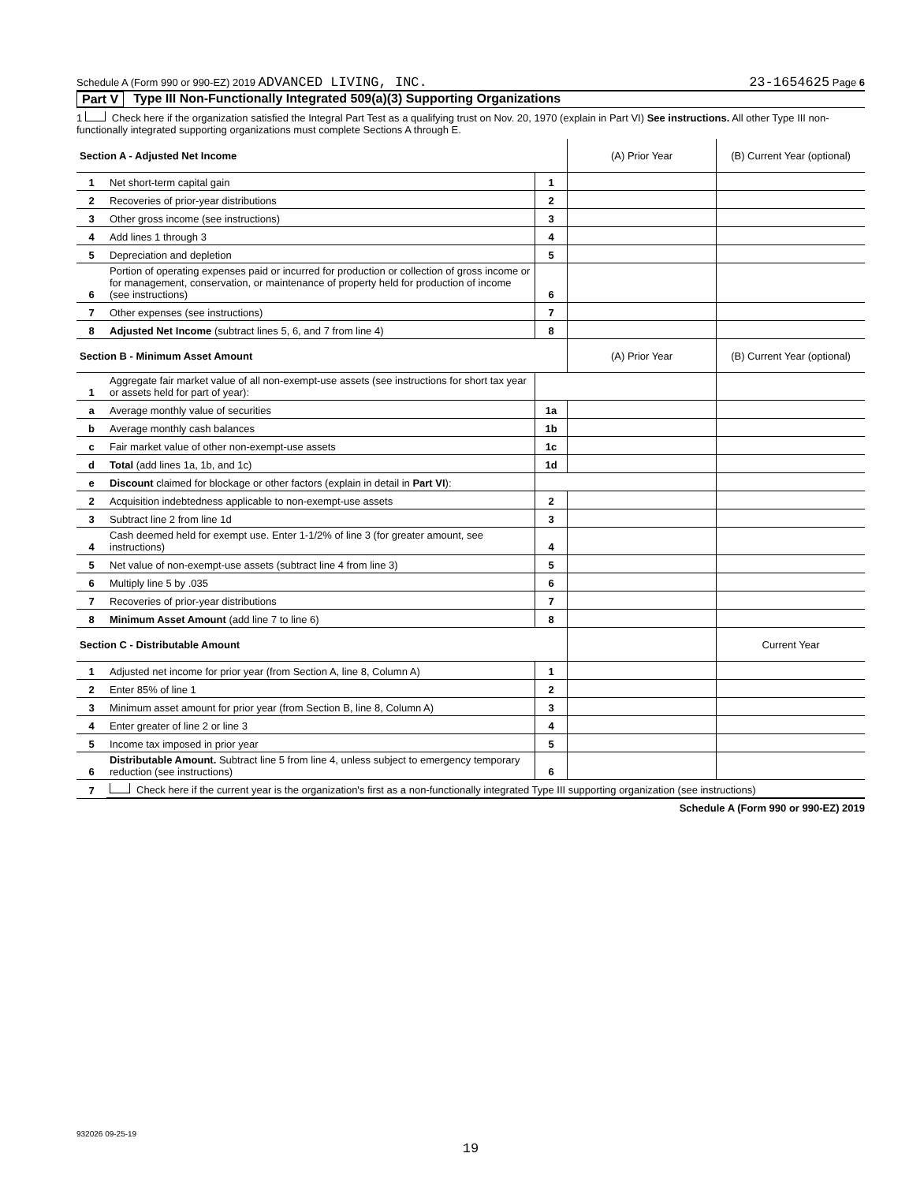Schedule A (Form 990 or 990-EZ) 2019 ADVANCED LIVING, INC. 23-1654625 Page 6
Part V Type III Non-Functionally Integrated 509(a)(3) Supporting Organizations
1 Check here if the organization satisfied the Integral Part Test as a qualifying trust on Nov. 20, 1970 (explain in Part VI) See instructions. All other Type III non-functionally integrated supporting organizations must complete Sections A through E.
| Section A - Adjusted Net Income | | | (A) Prior Year | (B) Current Year (optional) |
| 1 | Net short-term capital gain | 1 | | |
| 2 | Recoveries of prior-year distributions | 2 | | |
| 3 | Other gross income (see instructions) | 3 | | |
| 4 | Add lines 1 through 3 | 4 | | |
| 5 | Depreciation and depletion | 5 | | |
| 6 | Portion of operating expenses paid or incurred for production or collection of gross income or for management, conservation, or maintenance of property held for production of income (see instructions) | 6 | | |
| 7 | Other expenses (see instructions) | 7 | | |
| 8 | Adjusted Net Income (subtract lines 5, 6, and 7 from line 4) | 8 | | |
| Section B - Minimum Asset Amount | | | (A) Prior Year | (B) Current Year (optional) |
| 1 | Aggregate fair market value of all non-exempt-use assets (see instructions for short tax year or assets held for part of year): | | | |
| a | Average monthly value of securities | 1a | | |
| b | Average monthly cash balances | 1b | | |
| c | Fair market value of other non-exempt-use assets | 1c | | |
| d | Total (add lines 1a, 1b, and 1c) | 1d | | |
| e | Discount claimed for blockage or other factors (explain in detail in Part VI ): | | | |
| 2 | Acquisition indebtedness applicable to non-exempt-use assets | 2 | | |
| 3 | Subtract line 2 from line 1d | 3 | | |
| 4 | Cash deemed held for exempt use. Enter 1-1/2% of line 3 (for greater amount, see instructions) | 4 | | |
| 5 | Net value of non-exempt-use assets (subtract line 4 from line 3) | 5 | | |
| 6 | Multiply line 5 by .035 | 6 | | |
| 7 | Recoveries of prior-year distributions | 7 | | |
| 8 | Minimum Asset Amount (add line 7 to line 6) | 8 | | |
| Section C - Distributable Amount | | | | Current Year |
| 1 | Adjusted net income for prior year (from Section A, line 8, Column A) | 1 | | |
| 2 | Enter 85% of line 1 | 2 | | |
| 3 | Minimum asset amount for prior year (from Section B, line 8, Column A) | 3 | | |
| 4 | Enter greater of line 2 or line 3 | 4 | | |
| 5 | Income tax imposed in prior year | 5 | | |
| 6 | Distributable Amount. Subtract line 5 from line 4, unless subject to emergency temporary reduction (see instructions) | 6 | | |
| 7 | Check here if the current year is the organization's first as a non-functionally integrated Type III supporting organization (see instructions) | | | |
Schedule A (Form 990 or 990-EZ) 2019
932026 09-25-19
19